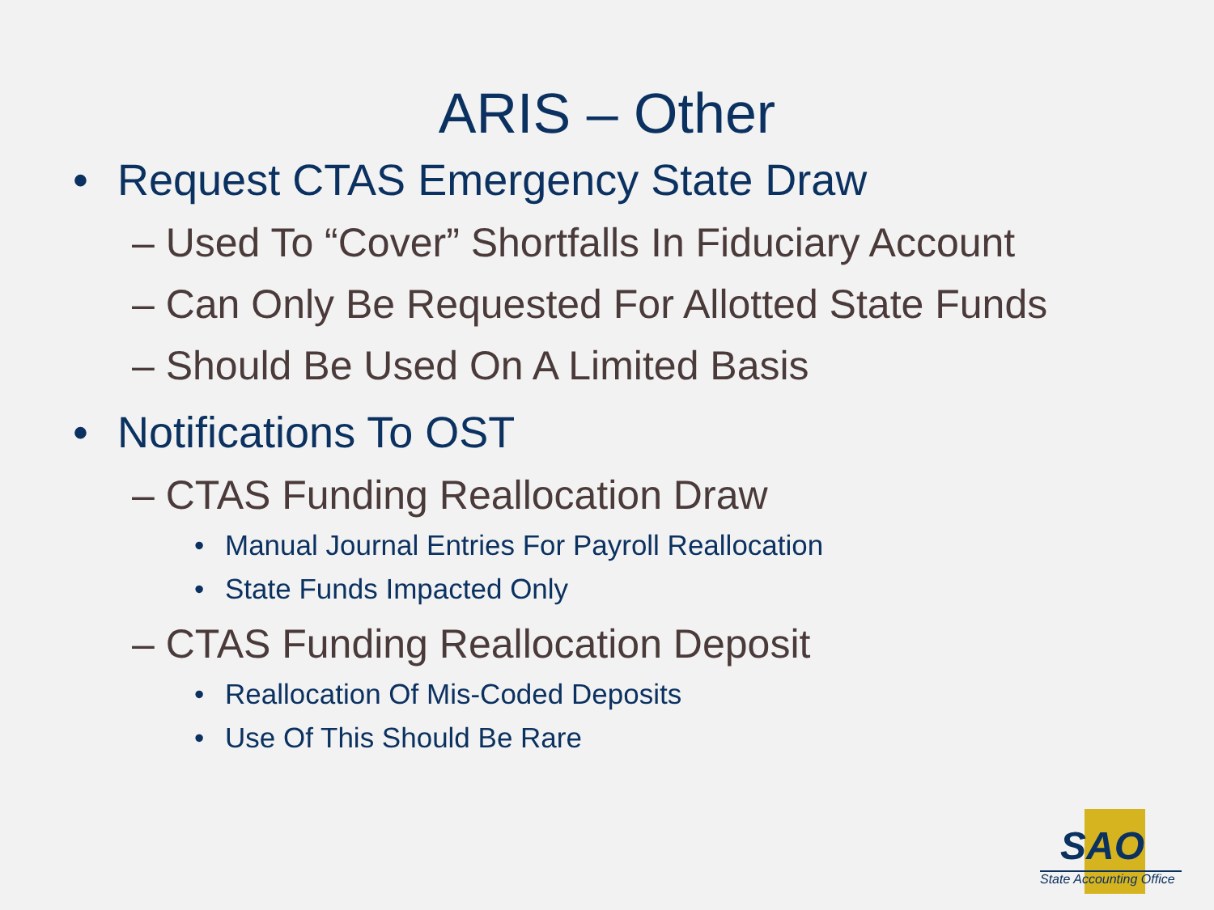ARIS – Other
• Request CTAS Emergency State Draw
– Used To “Cover” Shortfalls In Fiduciary Account
– Can Only Be Requested For Allotted State Funds
– Should Be Used On A Limited Basis
• Notifications To OST
– CTAS Funding Reallocation Draw
• Manual Journal Entries For Payroll Reallocation
• State Funds Impacted Only
– CTAS Funding Reallocation Deposit
• Reallocation Of Mis-Coded Deposits
• Use Of This Should Be Rare
SAO
State Accounting Office